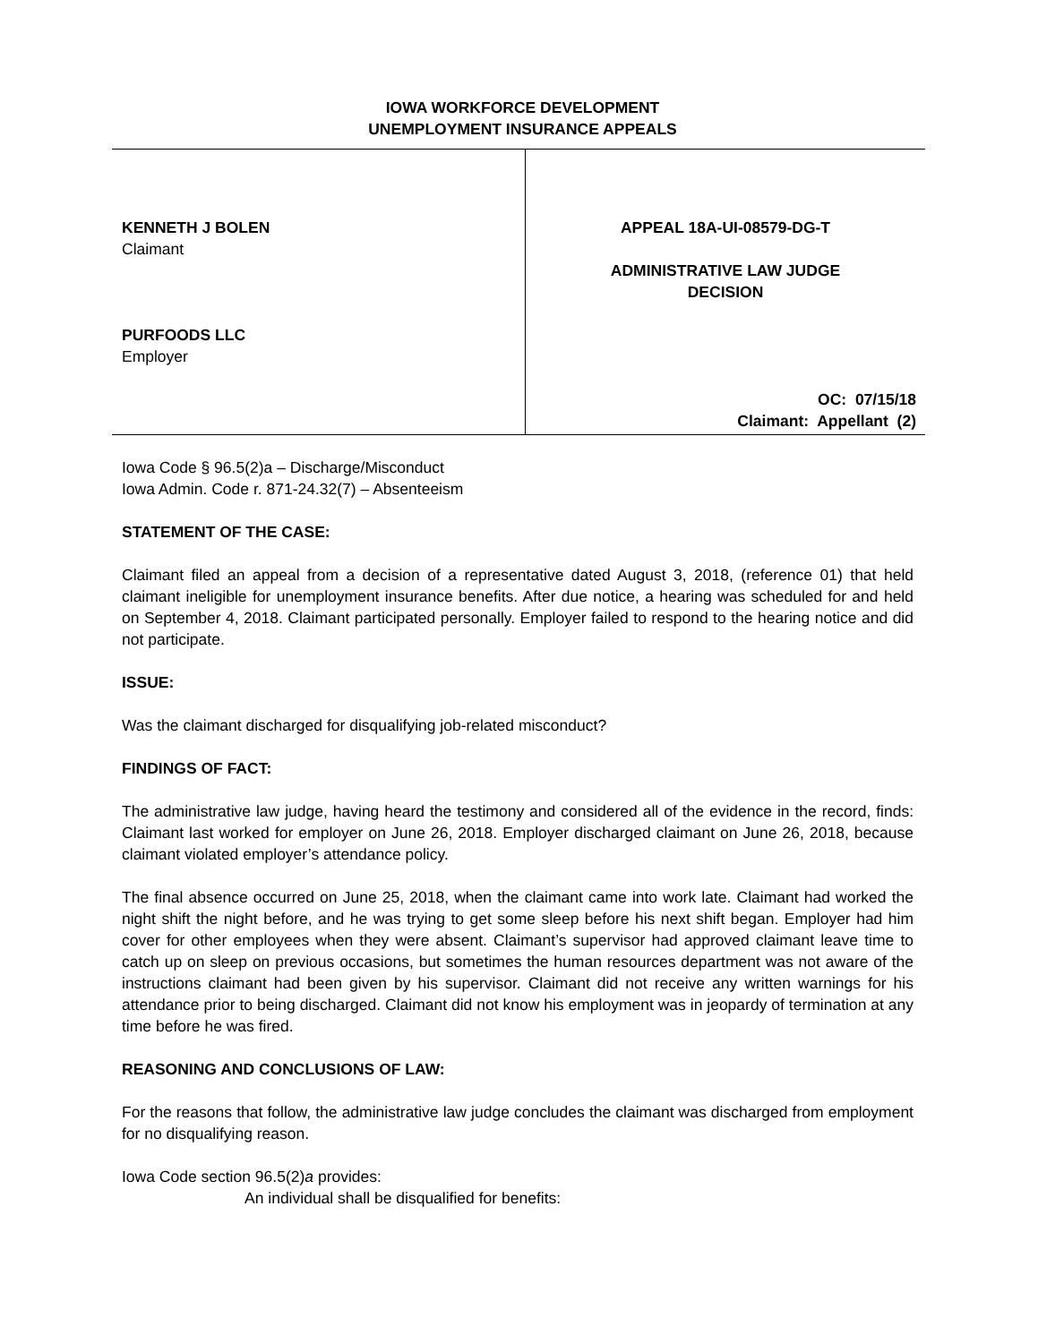IOWA WORKFORCE DEVELOPMENT
UNEMPLOYMENT INSURANCE APPEALS
KENNETH J BOLEN
Claimant
PURFOODS LLC
Employer
APPEAL 18A-UI-08579-DG-T
ADMINISTRATIVE LAW JUDGE
DECISION
OC: 07/15/18
Claimant: Appellant (2)
Iowa Code § 96.5(2)a – Discharge/Misconduct
Iowa Admin. Code r. 871-24.32(7) – Absenteeism
STATEMENT OF THE CASE:
Claimant filed an appeal from a decision of a representative dated August 3, 2018, (reference 01) that held claimant ineligible for unemployment insurance benefits. After due notice, a hearing was scheduled for and held on September 4, 2018. Claimant participated personally. Employer failed to respond to the hearing notice and did not participate.
ISSUE:
Was the claimant discharged for disqualifying job-related misconduct?
FINDINGS OF FACT:
The administrative law judge, having heard the testimony and considered all of the evidence in the record, finds: Claimant last worked for employer on June 26, 2018. Employer discharged claimant on June 26, 2018, because claimant violated employer’s attendance policy.
The final absence occurred on June 25, 2018, when the claimant came into work late. Claimant had worked the night shift the night before, and he was trying to get some sleep before his next shift began. Employer had him cover for other employees when they were absent. Claimant’s supervisor had approved claimant leave time to catch up on sleep on previous occasions, but sometimes the human resources department was not aware of the instructions claimant had been given by his supervisor. Claimant did not receive any written warnings for his attendance prior to being discharged. Claimant did not know his employment was in jeopardy of termination at any time before he was fired.
REASONING AND CONCLUSIONS OF LAW:
For the reasons that follow, the administrative law judge concludes the claimant was discharged from employment for no disqualifying reason.
Iowa Code section 96.5(2)a provides:
An individual shall be disqualified for benefits: